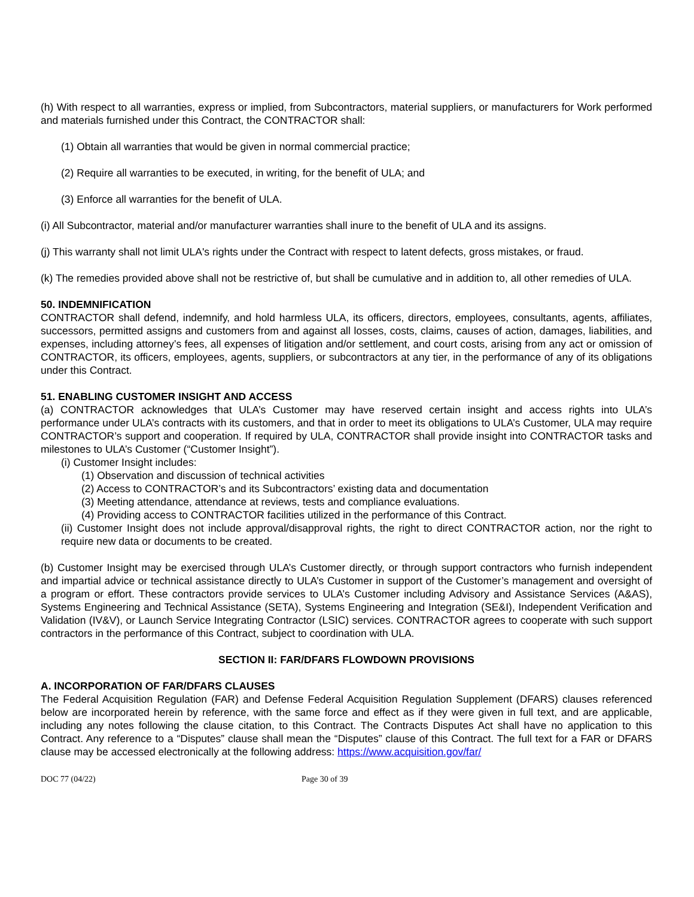(h) With respect to all warranties, express or implied, from Subcontractors, material suppliers, or manufacturers for Work performed and materials furnished under this Contract, the CONTRACTOR shall:
(1) Obtain all warranties that would be given in normal commercial practice;
(2) Require all warranties to be executed, in writing, for the benefit of ULA; and
(3) Enforce all warranties for the benefit of ULA.
(i) All Subcontractor, material and/or manufacturer warranties shall inure to the benefit of ULA and its assigns.
(j) This warranty shall not limit ULA's rights under the Contract with respect to latent defects, gross mistakes, or fraud.
(k) The remedies provided above shall not be restrictive of, but shall be cumulative and in addition to, all other remedies of ULA.
50. INDEMNIFICATION
CONTRACTOR shall defend, indemnify, and hold harmless ULA, its officers, directors, employees, consultants, agents, affiliates, successors, permitted assigns and customers from and against all losses, costs, claims, causes of action, damages, liabilities, and expenses, including attorney’s fees, all expenses of litigation and/or settlement, and court costs, arising from any act or omission of CONTRACTOR, its officers, employees, agents, suppliers, or subcontractors at any tier, in the performance of any of its obligations under this Contract.
51. ENABLING CUSTOMER INSIGHT AND ACCESS
(a) CONTRACTOR acknowledges that ULA’s Customer may have reserved certain insight and access rights into ULA’s performance under ULA’s contracts with its customers, and that in order to meet its obligations to ULA’s Customer, ULA may require CONTRACTOR’s support and cooperation. If required by ULA, CONTRACTOR shall provide insight into CONTRACTOR tasks and milestones to ULA’s Customer (“Customer Insight”).
(i) Customer Insight includes:
(1) Observation and discussion of technical activities
(2) Access to CONTRACTOR’s and its Subcontractors’ existing data and documentation
(3) Meeting attendance, attendance at reviews, tests and compliance evaluations.
(4) Providing access to CONTRACTOR facilities utilized in the performance of this Contract.
(ii) Customer Insight does not include approval/disapproval rights, the right to direct CONTRACTOR action, nor the right to require new data or documents to be created.
(b) Customer Insight may be exercised through ULA’s Customer directly, or through support contractors who furnish independent and impartial advice or technical assistance directly to ULA’s Customer in support of the Customer’s management and oversight of a program or effort. These contractors provide services to ULA’s Customer including Advisory and Assistance Services (A&AS), Systems Engineering and Technical Assistance (SETA), Systems Engineering and Integration (SE&I), Independent Verification and Validation (IV&V), or Launch Service Integrating Contractor (LSIC) services. CONTRACTOR agrees to cooperate with such support contractors in the performance of this Contract, subject to coordination with ULA.
SECTION II: FAR/DFARS FLOWDOWN PROVISIONS
A. INCORPORATION OF FAR/DFARS CLAUSES
The Federal Acquisition Regulation (FAR) and Defense Federal Acquisition Regulation Supplement (DFARS) clauses referenced below are incorporated herein by reference, with the same force and effect as if they were given in full text, and are applicable, including any notes following the clause citation, to this Contract. The Contracts Disputes Act shall have no application to this Contract. Any reference to a “Disputes” clause shall mean the “Disputes” clause of this Contract. The full text for a FAR or DFARS clause may be accessed electronically at the following address: https://www.acquisition.gov/far/
DOC 77 (04/22) Page 30 of 39